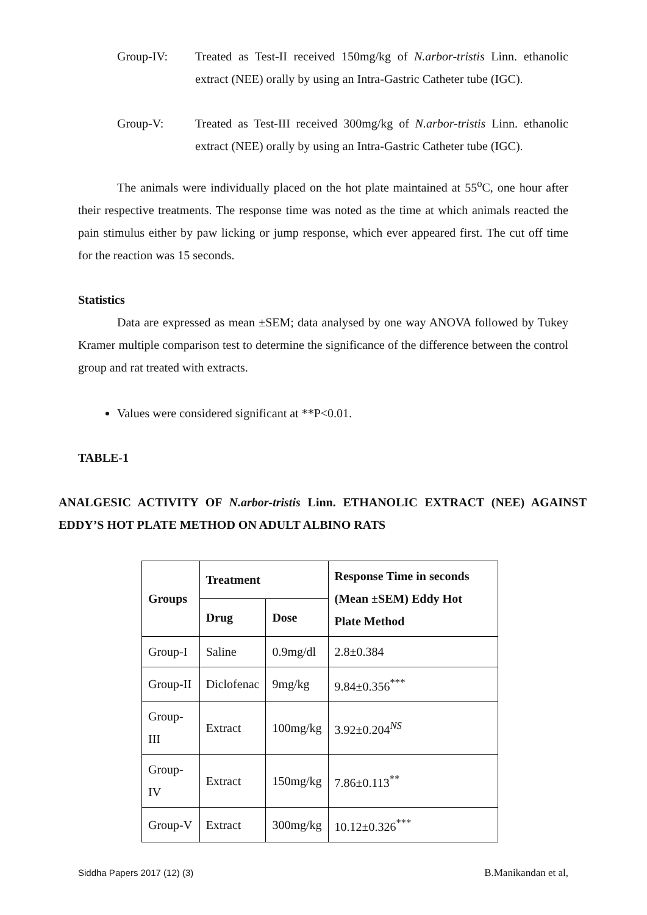Group-IV: Treated as Test-II received 150mg/kg of N.arbor-tristis Linn. ethanolic extract (NEE) orally by using an Intra-Gastric Catheter tube (IGC).
Group-V: Treated as Test-III received 300mg/kg of N.arbor-tristis Linn. ethanolic extract (NEE) orally by using an Intra-Gastric Catheter tube (IGC).
The animals were individually placed on the hot plate maintained at 55<sup>o</sup>C, one hour after their respective treatments. The response time was noted as the time at which animals reacted the pain stimulus either by paw licking or jump response, which ever appeared first. The cut off time for the reaction was 15 seconds.
Statistics
Data are expressed as mean ±SEM; data analysed by one way ANOVA followed by Tukey Kramer multiple comparison test to determine the significance of the difference between the control group and rat treated with extracts.
Values were considered significant at **P<0.01.
TABLE-1
ANALGESIC ACTIVITY OF N.arbor-tristis Linn. ETHANOLIC EXTRACT (NEE) AGAINST EDDY’S HOT PLATE METHOD ON ADULT ALBINO RATS
| Groups | Treatment | | Response Time in seconds (Mean ±SEM) Eddy Hot Plate Method |
| --- | --- | --- | --- |
| | Drug | Dose | |
| Group-I | Saline | 0.9mg/dl | 2.8±0.384 |
| Group-II | Diclofenac | 9mg/kg | 9.84±0.356<sup>***</sup> |
| Group-III | Extract | 100mg/kg | 3.92±0.204<sup>NS</sup> |
| Group-IV | Extract | 150mg/kg | 7.86±0.113<sup>**</sup> |
| Group-V | Extract | 300mg/kg | 10.12±0.326<sup>***</sup> |
Siddha Papers 2017 (12) (3) B.Manikandan et al,